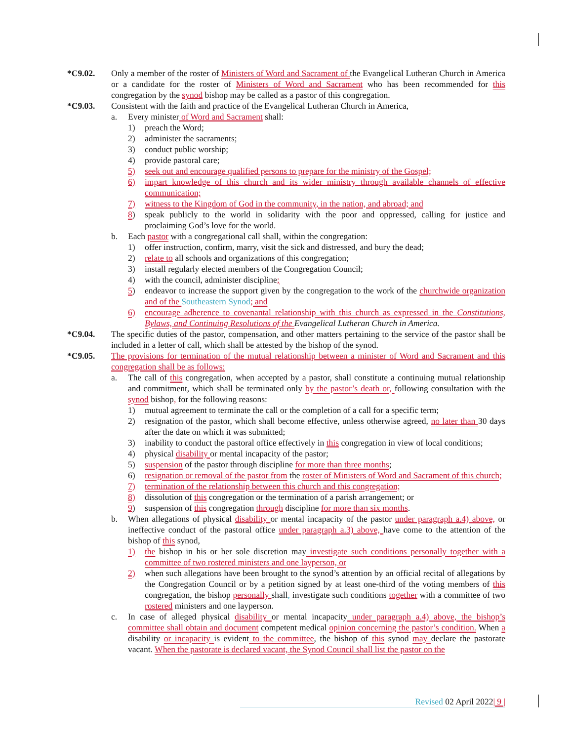*C9.02. Only a member of the roster of Ministers of Word and Sacrament of the Evangelical Lutheran Church in America or a candidate for the roster of Ministers of Word and Sacrament who has been recommended for this congregation by the synod bishop may be called as a pastor of this congregation.
*C9.03. Consistent with the faith and practice of the Evangelical Lutheran Church in America,
a. Every minister of Word and Sacrament shall:
1) preach the Word;
2) administer the sacraments;
3) conduct public worship;
4) provide pastoral care;
5) seek out and encourage qualified persons to prepare for the ministry of the Gospel;
6) impart knowledge of this church and its wider ministry through available channels of effective communication;
7) witness to the Kingdom of God in the community, in the nation, and abroad; and
8) speak publicly to the world in solidarity with the poor and oppressed, calling for justice and proclaiming God’s love for the world.
b. Each pastor with a congregational call shall, within the congregation:
1) offer instruction, confirm, marry, visit the sick and distressed, and bury the dead;
2) relate to all schools and organizations of this congregation;
3) install regularly elected members of the Congregation Council;
4) with the council, administer discipline;
5) endeavor to increase the support given by the congregation to the work of the churchwide organization and of the Southeastern Synod; and
6) encourage adherence to covenantal relationship with this church as expressed in the Constitutions, Bylaws, and Continuing Resolutions of the Evangelical Lutheran Church in America.
*C9.04. The specific duties of the pastor, compensation, and other matters pertaining to the service of the pastor shall be included in a letter of call, which shall be attested by the bishop of the synod.
*C9.05. The provisions for termination of the mutual relationship between a minister of Word and Sacrament and this congregation shall be as follows:
a. The call of this congregation, when accepted by a pastor, shall constitute a continuing mutual relationship and commitment, which shall be terminated only by the pastor’s death or, following consultation with the synod bishop, for the following reasons:
1) mutual agreement to terminate the call or the completion of a call for a specific term;
2) resignation of the pastor, which shall become effective, unless otherwise agreed, no later than 30 days after the date on which it was submitted;
3) inability to conduct the pastoral office effectively in this congregation in view of local conditions;
4) physical disability or mental incapacity of the pastor;
5) suspension of the pastor through discipline for more than three months;
6) resignation or removal of the pastor from the roster of Ministers of Word and Sacrament of this church;
7) termination of the relationship between this church and this congregation;
8) dissolution of this congregation or the termination of a parish arrangement; or
9) suspension of this congregation through discipline for more than six months.
b. When allegations of physical disability or mental incapacity of the pastor under paragraph a.4) above, or ineffective conduct of the pastoral office under paragraph a.3) above, have come to the attention of the bishop of this synod,
1) the bishop in his or her sole discretion may investigate such conditions personally together with a committee of two rostered ministers and one layperson, or
2) when such allegations have been brought to the synod’s attention by an official recital of allegations by the Congregation Council or by a petition signed by at least one-third of the voting members of this congregation, the bishop personally shall, investigate such conditions together with a committee of two rostered ministers and one layperson.
c. In case of alleged physical disability or mental incapacity under paragraph a.4) above, the bishop’s committee shall obtain and document competent medical opinion concerning the pastor’s condition. When a disability or incapacity is evident to the committee, the bishop of this synod may declare the pastorate vacant. When the pastorate is declared vacant, the Synod Council shall list the pastor on the
Revised 02 April 2022| 9 |